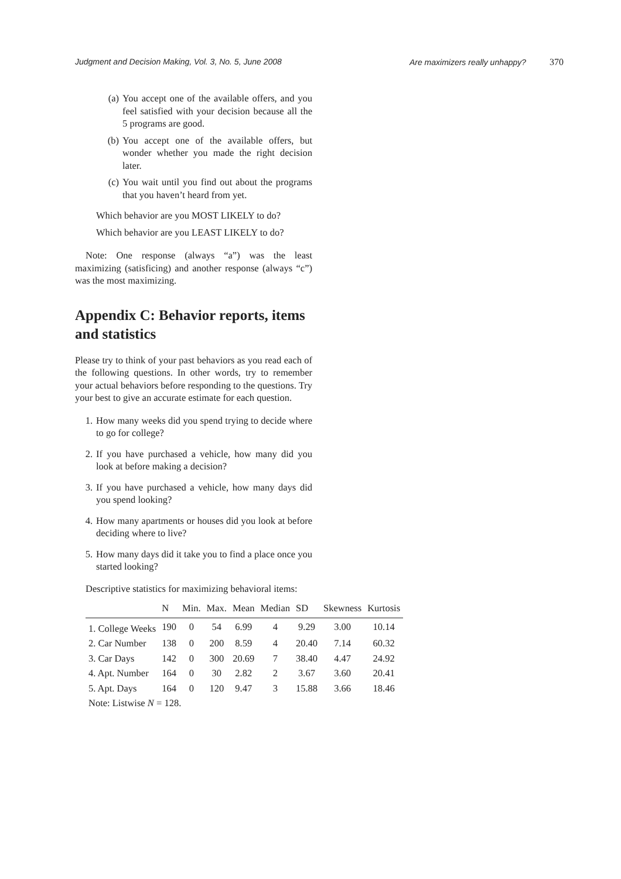Judgment and Decision Making, Vol. 3, No. 5, June 2008 Are maximizers really unhappy? 370
(a) You accept one of the available offers, and you feel satisfied with your decision because all the 5 programs are good.
(b) You accept one of the available offers, but wonder whether you made the right decision later.
(c) You wait until you find out about the programs that you haven’t heard from yet.
Which behavior are you MOST LIKELY to do?
Which behavior are you LEAST LIKELY to do?
Note: One response (always “a”) was the least maximizing (satisficing) and another response (always “c”) was the most maximizing.
Appendix C: Behavior reports, items and statistics
Please try to think of your past behaviors as you read each of the following questions. In other words, try to remember your actual behaviors before responding to the questions. Try your best to give an accurate estimate for each question.
1. How many weeks did you spend trying to decide where to go for college?
2. If you have purchased a vehicle, how many did you look at before making a decision?
3. If you have purchased a vehicle, how many days did you spend looking?
4. How many apartments or houses did you look at before deciding where to live?
5. How many days did it take you to find a place once you started looking?
Descriptive statistics for maximizing behavioral items:
| | N | Min. | Max. | Mean | Median | SD | Skewness | Kurtosis |
| --- | --- | --- | --- | --- | --- | --- | --- | --- |
| 1. College Weeks | 190 | 0 | 54 | 6.99 | 4 | 9.29 | 3.00 | 10.14 |
| 2. Car Number | 138 | 0 | 200 | 8.59 | 4 | 20.40 | 7.14 | 60.32 |
| 3. Car Days | 142 | 0 | 300 | 20.69 | 7 | 38.40 | 4.47 | 24.92 |
| 4. Apt. Number | 164 | 0 | 30 | 2.82 | 2 | 3.67 | 3.60 | 20.41 |
| 5. Apt. Days | 164 | 0 | 120 | 9.47 | 3 | 15.88 | 3.66 | 18.46 |
| Note: Listwise N = 128. | | | | | | | | |